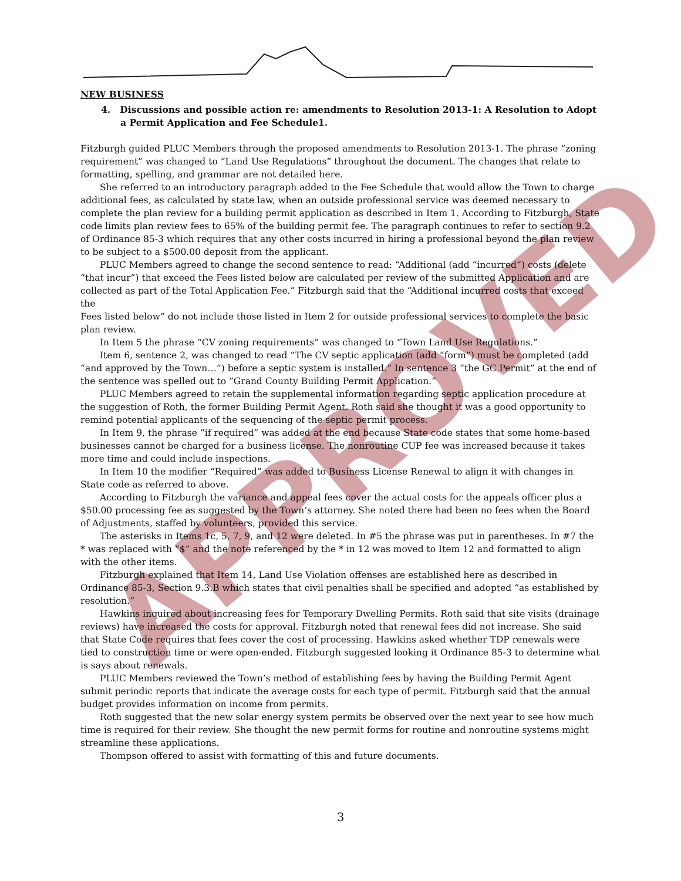APPROVED
NEW BUSINESS
4. Discussions and possible action re: amendments to Resolution 2013-1: A Resolution to Adopt a Permit Application and Fee Schedule1.
Fitzburgh guided PLUC Members through the proposed amendments to Resolution 2013-1. The phrase “zoning requirement” was changed to “Land Use Regulations” throughout the document. The changes that relate to formatting, spelling, and grammar are not detailed here.
She referred to an introductory paragraph added to the Fee Schedule that would allow the Town to charge additional fees, as calculated by state law, when an outside professional service was deemed necessary to complete the plan review for a building permit application as described in Item 1. According to Fitzburgh, State code limits plan review fees to 65% of the building permit fee. The paragraph continues to refer to section 9.2 of Ordinance 85-3 which requires that any other costs incurred in hiring a professional beyond the plan review to be subject to a $500.00 deposit from the applicant.
PLUC Members agreed to change the second sentence to read: “Additional (add “incurred”) costs (delete “that incur”) that exceed the Fees listed below are calculated per review of the submitted Application and are collected as part of the Total Application Fee.” Fitzburgh said that the “Additional incurred costs that exceed the
Fees listed below” do not include those listed in Item 2 for outside professional services to complete the basic plan review.
In Item 5 the phrase “CV zoning requirements” was changed to “Town Land Use Regulations.”
Item 6, sentence 2, was changed to read “The CV septic application (add “form”) must be completed (add “and approved by the Town…”) before a septic system is installed.” In sentence 3 “the GC Permit” at the end of the sentence was spelled out to “Grand County Building Permit Application.”
PLUC Members agreed to retain the supplemental information regarding septic application procedure at the suggestion of Roth, the former Building Permit Agent. Roth said she thought it was a good opportunity to remind potential applicants of the sequencing of the septic permit process.
In Item 9, the phrase “if required” was added at the end because State code states that some home-based businesses cannot be charged for a business license. The nonroutine CUP fee was increased because it takes more time and could include inspections.
In Item 10 the modifier “Required” was added to Business License Renewal to align it with changes in State code as referred to above.
According to Fitzburgh the variance and appeal fees cover the actual costs for the appeals officer plus a $50.00 processing fee as suggested by the Town’s attorney. She noted there had been no fees when the Board of Adjustments, staffed by volunteers, provided this service.
The asterisks in Items 1c, 5, 7, 9, and 12 were deleted. In #5 the phrase was put in parentheses. In #7 the * was replaced with “$” and the note referenced by the * in 12 was moved to Item 12 and formatted to align with the other items.
Fitzburgh explained that Item 14, Land Use Violation offenses are established here as described in Ordinance 85-3, Section 9.3.B which states that civil penalties shall be specified and adopted “as established by resolution.”
Hawkins inquired about increasing fees for Temporary Dwelling Permits. Roth said that site visits (drainage reviews) have increased the costs for approval. Fitzburgh noted that renewal fees did not increase. She said that State Code requires that fees cover the cost of processing. Hawkins asked whether TDP renewals were tied to construction time or were open-ended. Fitzburgh suggested looking it Ordinance 85-3 to determine what is says about renewals.
PLUC Members reviewed the Town’s method of establishing fees by having the Building Permit Agent submit periodic reports that indicate the average costs for each type of permit. Fitzburgh said that the annual budget provides information on income from permits.
Roth suggested that the new solar energy system permits be observed over the next year to see how much time is required for their review. She thought the new permit forms for routine and nonroutine systems might streamline these applications.
Thompson offered to assist with formatting of this and future documents.
3